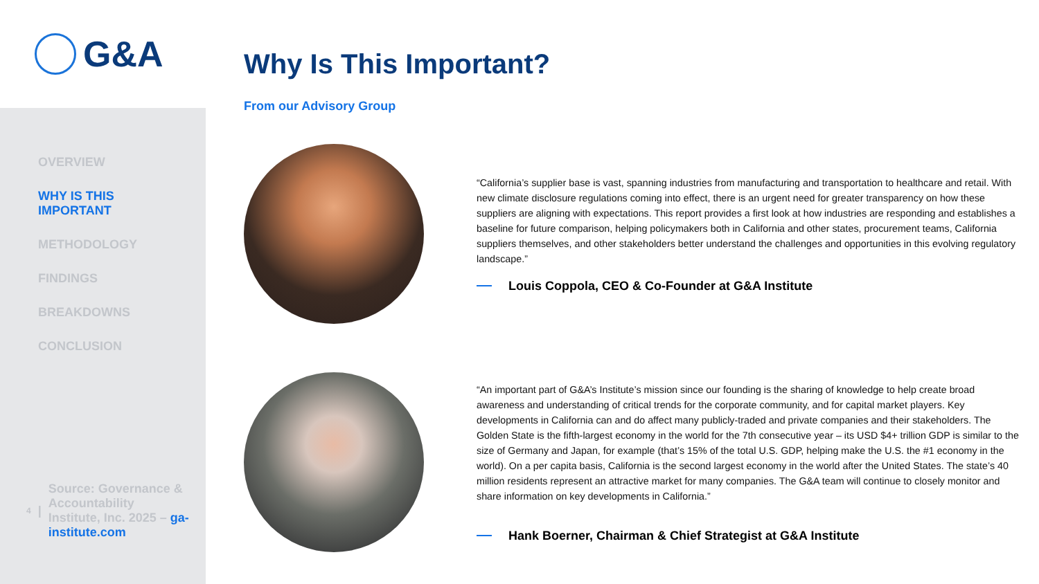G&A
OVERVIEW
WHY IS THIS
IMPORTANT
METHODOLOGY
FINDINGS
BREAKDOWNS
CONCLUSION
4 | Source: Governance & Accountability
Institute, Inc. 2025 – ga-institute.com
Why Is This Important?
From our Advisory Group
“California’s supplier base is vast, spanning industries from manufacturing and transportation to healthcare and retail. With new climate disclosure regulations coming into effect, there is an urgent need for greater transparency on how these suppliers are aligning with expectations. This report provides a first look at how industries are responding and establishes a baseline for future comparison, helping policymakers both in California and other states, procurement teams, California suppliers themselves, and other stakeholders better understand the challenges and opportunities in this evolving regulatory landscape.”
Louis Coppola, CEO & Co-Founder at G&A Institute
“An important part of G&A’s Institute’s mission since our founding is the sharing of knowledge to help create broad awareness and understanding of critical trends for the corporate community, and for capital market players. Key developments in California can and do affect many publicly-traded and private companies and their stakeholders. The Golden State is the fifth-largest economy in the world for the 7th consecutive year – its USD $4+ trillion GDP is similar to the size of Germany and Japan, for example (that’s 15% of the total U.S. GDP, helping make the U.S. the #1 economy in the world). On a per capita basis, California is the second largest economy in the world after the United States. The state’s 40 million residents represent an attractive market for many companies. The G&A team will continue to closely monitor and share information on key developments in California.”
Hank Boerner, Chairman & Chief Strategist at G&A Institute